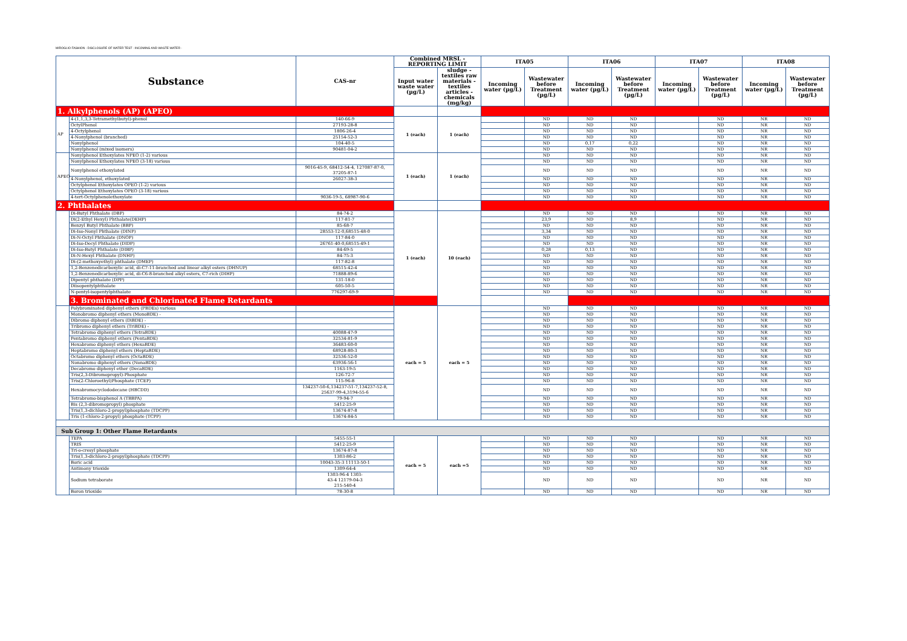MIROGLIO FASHION - DISCLOSURE OF WATER TEST - INCOMING AND WASTE WATER -
| Substance | | CAS-nr | Combined MRSL - REPORTING LIMIT | | ITA05 | | ITA06 | | ITA07 | | ITA08 | |
| --- | --- | --- | --- | --- | --- | --- | --- | --- | --- | --- | --- | --- |
| | | | Input water waste water (µg/L) | sludge - textiles raw materials - textiles articles - chemicals (mg/kg) | Incoming water (µg/L) | Wastewater before Treatment (µg/L) | Incoming water (µg/L) | Wastewater before Treatment (µg/L) | Incoming water (µg/L) | Wastewater before Treatment (µg/L) | Incoming water (µg/L) | Wastewater before Treatment (µg/L) |
| 1. Alkylphenols (AP) (APEO) | | | | | | | | | | | | |
| AP | 4-(1,1,3,3-Tetramethylbutyl)-phenol | 140-66-9 | 1 (each) | 1 (each) | | ND | ND | ND | | ND | NR | ND |
| | OctylPhenol | 27193-28-8 | | | | ND | ND | ND | | ND | NR | ND |
| | 4-Octylphenol | 1806-26-4 | | | | ND | ND | ND | | ND | NR | ND |
| | 4-Nonylphenol (branched) | 25154-52-3 | | | | ND | ND | ND | | ND | NR | ND |
| | Nonylphenol | 104-40-5 | | | | ND | 0,17 | 0,22 | | ND | NR | ND |
| | Nonylphenol (mixed isomers) | 90481-04-2 | | | | ND | ND | ND | | ND | NR | ND |
| APEO | Nonylphenol Ethoxylates NPEO (1-2) various | | 1 (each) | 1 (each) | | ND | ND | ND | | ND | NR | ND |
| | Nonylphenol Ethoxylates NPEO (3-18) various | | | | | ND | ND | ND | | ND | NR | ND |
| | Nonylphenol ethoxylated | 9016-45-9, 68412-54-4, 127087-87-0, 37205-87-1 | | | | ND | ND | ND | | ND | NR | ND |
| | 4-Nonylphenol, ethoxylated | 26027-38-3 | | | | ND | ND | ND | | ND | NR | ND |
| | Octylphenol Ethoxylates OPEO (1-2) various | | | | | ND | ND | ND | | ND | NR | ND |
| | Octylphenol Ethoxylates OPEO (3-18) various | | | | | ND | ND | ND | | ND | NR | ND |
| | 4-tert-Octylphenolethoxylate | 9036-19-5, 68987-90-6 | | | | ND | ND | ND | | ND | NR | ND |
| 2. Phthalates | | | | | | | | | | | | |
| | Di-Butyl Phthalate (DBP) | 84-74-2 | 1 (each) | 10 (each) | | ND | ND | ND | | ND | NR | ND |
| | Di(2-Ethyl Hexyl) Phthalate(DEHP) | 117-81-7 | | | | 23,9 | ND | 8,9 | | ND | NR | ND |
| | Benzyl Butyl Phthalate (BBP) | 85-68-7 | | | | ND | ND | ND | | ND | NR | ND |
| | Di-Iso-Nonyl Phthalate (DINP) | 28553-12-0,68515-48-0 | | | | 3,34 | ND | ND | | ND | NR | ND |
| | Di-N-Octyl Phthalate (DNOP) | 117-84-0 | | | | ND | ND | ND | | ND | NR | ND |
| | Di-Iso-Decyl Phthalate (DIDP) | 26761-40-0,68515-49-1 | | | | ND | ND | ND | | ND | NR | ND |
| | Di-Iso-Butyl Phthalate (DIBP) | 84-69-5 | | | | 0,28 | 0,13 | ND | | ND | NR | ND |
| | Di-N-Hexyl Phthalate (DNHP) | 84-75-3 | | | | ND | ND | ND | | ND | NR | ND |
| | Di-(2-methoxyethyl) phthalate (DMEP) | 117-82-8 | | | | ND | ND | ND | | ND | NR | ND |
| | 1,2-Benzenedicarboxylic acid, di-C7-11-branched and linear alkyl esters (DHNUP) | 68515-42-4 | | | | ND | ND | ND | | ND | NR | ND |
| | 1,2-Benzenedicarboxylic acid, di-C6-8-branched alkyl esters, C7-rich (DIHP) | 71888-89-6 | | | | ND | ND | ND | | ND | NR | ND |
| | Dipentyl phthalate (DPP) | 131-18-0 | | | | ND | ND | ND | | ND | NR | ND |
| | Diisopentylphthalate | 605-50-5 | | | | ND | ND | ND | | ND | NR | ND |
| | N-pentyl-isopentylphthalate | 776297-69-9 | | | | ND | ND | ND | | ND | NR | ND |
| | 3. Brominated and Chlorinated Flame Retardants | | | | | | | | | | | |
| | Polybrominated diphenyl ethers (PBDEs) various | | each = 5 | each = 5 | | ND | ND | ND | | ND | NR | ND |
| | Monobromo diphenyl ethers (MonoBDE) - | | | | | ND | ND | ND | | ND | NR | ND |
| | Dibromo diphenyl ethers (DiBDE) - | | | | | ND | ND | ND | | ND | NR | ND |
| | Tribromo diphenyl ethers (TriBDE) - | | | | | ND | ND | ND | | ND | NR | ND |
| | Tetrabromo diphenyl ethers (TetraBDE) | 40088-47-9 | | | | ND | ND | ND | | ND | NR | ND |
| | Pentabromo diphenyl ethers (PentaBDE) | 32534-81-9 | | | | ND | ND | ND | | ND | NR | ND |
| | Hexabromo diphenyl ethers (HexaBDE) | 36483-60-0 | | | | ND | ND | ND | | ND | NR | ND |
| | Heptabromo diphenyl ethers (HeptaBDE) | 68928-80-3 | | | | ND | ND | ND | | ND | NR | ND |
| | Octabromo diphenyl ethers (OctaBDE) | 32536-52-0 | | | | ND | ND | ND | | ND | NR | ND |
| | Nonabromo diphenyl ethers (NonaBDE) | 63936-56-1 | | | | ND | ND | ND | | ND | NR | ND |
| | Decabromo diphenyl ether (DecaBDE) | 1163-19-5 | | | | ND | ND | ND | | ND | NR | ND |
| | Tris(2,3-Dibromopropyl)-Phosphate | 126-72-7 | | | | ND | ND | ND | | ND | NR | ND |
| | Tris(2-Chloroethyl)Phosphate (TCEP) | 115-96-8 | | | | ND | ND | ND | | ND | NR | ND |
| | Hexabromocyclododecane (HBCDD) | 134237-50-6,134237-51-7,134237-52-8, 25637-99-4,3194-55-6 | | | | ND | ND | ND | | ND | NR | ND |
| | Tetrabromo-bisphenol A (TBBPA) | 79-94-7 | | | | ND | ND | ND | | ND | NR | ND |
| | Bis (2,3-dibromopropyl) phosphate | 5412-25-9 | | | | ND | ND | ND | | ND | NR | ND |
| | Tris(1,3-dichloro-2-propyl)phosphate (TDCPP) | 13674-87-8 | | | | ND | ND | ND | | ND | NR | ND |
| | Tris (1-chloro-2-propyl) phosphate (TCPP) | 13674-84-5 | | | | ND | ND | ND | | ND | NR | ND |
| Sub Group 1: Other Flame Retardants | | | | | | | | | | | | |
| | TEPA | 5455-55-1 | each = 5 | each =5 | | ND | ND | ND | | ND | NR | ND |
| | TRIS | 5412-25-9 | | | | ND | ND | ND | | ND | NR | ND |
| | Tri-o-cresyl phosphate | 13674-87-8 | | | | ND | ND | ND | | ND | NR | ND |
| | Tris(1,3-dichloro-2-propyl)phosphate (TDCPP) | 1303-86-2 | | | | ND | ND | ND | | ND | NR | ND |
| | Boric acid | 10043-35-3 11113-50-1 | | | | ND | ND | ND | | ND | NR | ND |
| | Antimony trioxide | 1309-64-4 | | | | ND | ND | ND | | ND | NR | ND |
| | Sodium tetraborate | 1303-96-4 1303- 43-4 12179-04-3 215-540-4 | | | | ND | ND | ND | | ND | NR | ND |
| | Boron trioxide | 78-30-8 | | | | ND | ND | ND | | ND | NR | ND |